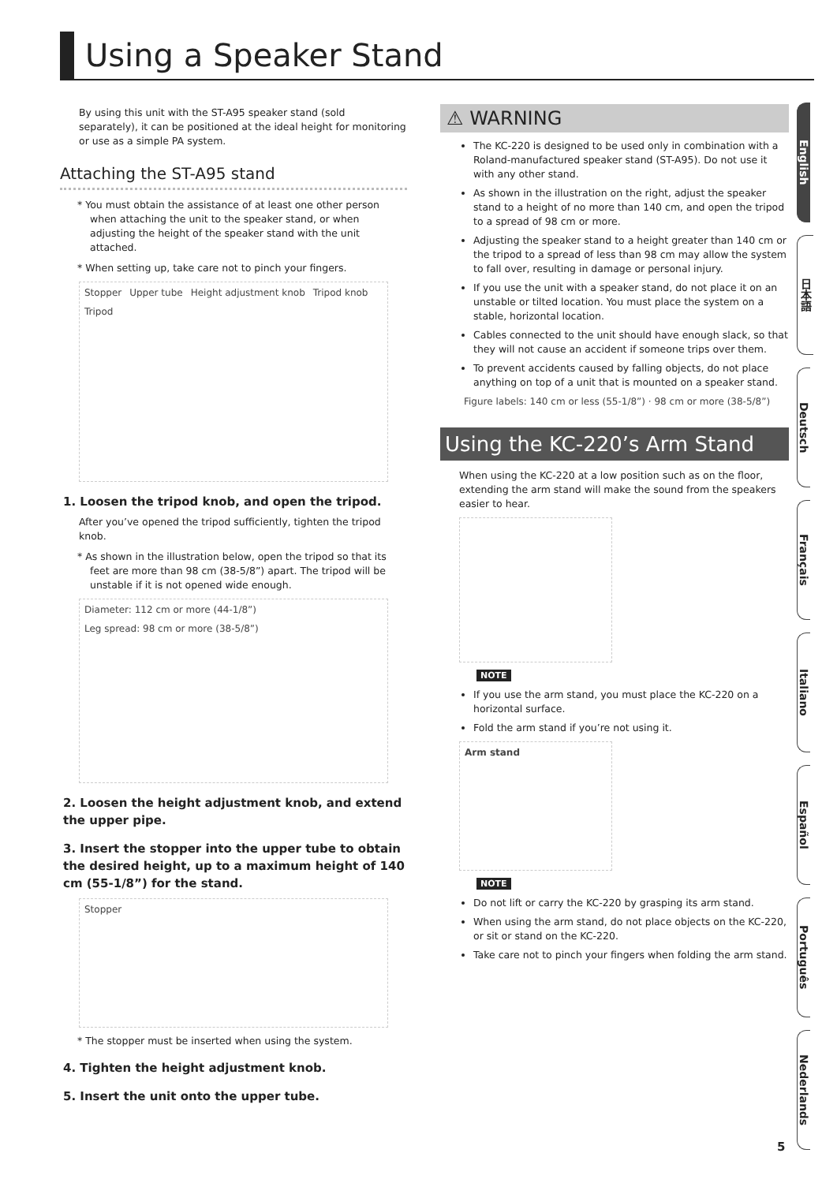Using a Speaker Stand
By using this unit with the ST-A95 speaker stand (sold separately), it can be positioned at the ideal height for monitoring or use as a simple PA system.
Attaching the ST-A95 stand
* You must obtain the assistance of at least one other person when attaching the unit to the speaker stand, or when adjusting the height of the speaker stand with the unit attached.
* When setting up, take care not to pinch your fingers.
Stopper Upper tube Height adjustment knob Tripod knob Tripod
1. Loosen the tripod knob, and open the tripod.
After you’ve opened the tripod sufficiently, tighten the tripod knob.
* As shown in the illustration below, open the tripod so that its feet are more than 98 cm (38-5/8”) apart. The tripod will be unstable if it is not opened wide enough.
Diameter: 112 cm or more (44-1/8”) Leg spread: 98 cm or more (38-5/8”)
2. Loosen the height adjustment knob, and extend the upper pipe.
3. Insert the stopper into the upper tube to obtain the desired height, up to a maximum height of 140 cm (55-1/8”) for the stand.
Stopper
* The stopper must be inserted when using the system.
4. Tighten the height adjustment knob.
5. Insert the unit onto the upper tube.
⚠ WARNING
The KC-220 is designed to be used only in combination with a Roland-manufactured speaker stand (ST-A95). Do not use it with any other stand.
As shown in the illustration on the right, adjust the speaker stand to a height of no more than 140 cm, and open the tripod to a spread of 98 cm or more.
Adjusting the speaker stand to a height greater than 140 cm or the tripod to a spread of less than 98 cm may allow the system to fall over, resulting in damage or personal injury.
If you use the unit with a speaker stand, do not place it on an unstable or tilted location. You must place the system on a stable, horizontal location.
Cables connected to the unit should have enough slack, so that they will not cause an accident if someone trips over them.
To prevent accidents caused by falling objects, do not place anything on top of a unit that is mounted on a speaker stand.
Figure labels: 140 cm or less (55-1/8”) · 98 cm or more (38-5/8”)
Using the KC-220’s Arm Stand
When using the KC-220 at a low position such as on the floor, extending the arm stand will make the sound from the speakers easier to hear.
NOTE
If you use the arm stand, you must place the KC-220 on a horizontal surface.
Fold the arm stand if you’re not using it.
Arm stand
NOTE
Do not lift or carry the KC-220 by grasping its arm stand.
When using the arm stand, do not place objects on the KC-220, or sit or stand on the KC-220.
Take care not to pinch your fingers when folding the arm stand.
English
日本語
Deutsch
Français
Italiano
Español
Português
Nederlands
5